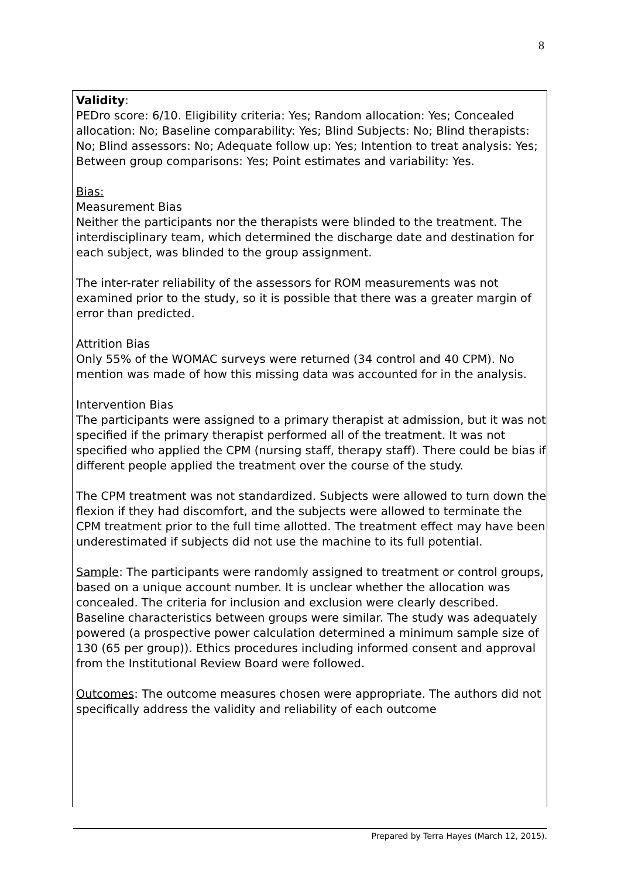8
Validity:
PEDro score: 6/10. Eligibility criteria: Yes; Random allocation: Yes; Concealed allocation: No; Baseline comparability: Yes; Blind Subjects: No; Blind therapists: No; Blind assessors: No; Adequate follow up: Yes; Intention to treat analysis: Yes; Between group comparisons: Yes; Point estimates and variability: Yes.
Bias:
Measurement Bias
Neither the participants nor the therapists were blinded to the treatment. The interdisciplinary team, which determined the discharge date and destination for each subject, was blinded to the group assignment.
The inter-rater reliability of the assessors for ROM measurements was not examined prior to the study, so it is possible that there was a greater margin of error than predicted.
Attrition Bias
Only 55% of the WOMAC surveys were returned (34 control and 40 CPM). No mention was made of how this missing data was accounted for in the analysis.
Intervention Bias
The participants were assigned to a primary therapist at admission, but it was not specified if the primary therapist performed all of the treatment. It was not specified who applied the CPM (nursing staff, therapy staff). There could be bias if different people applied the treatment over the course of the study.
The CPM treatment was not standardized. Subjects were allowed to turn down the flexion if they had discomfort, and the subjects were allowed to terminate the CPM treatment prior to the full time allotted. The treatment effect may have been underestimated if subjects did not use the machine to its full potential.
Sample: The participants were randomly assigned to treatment or control groups, based on a unique account number. It is unclear whether the allocation was concealed. The criteria for inclusion and exclusion were clearly described. Baseline characteristics between groups were similar. The study was adequately powered (a prospective power calculation determined a minimum sample size of 130 (65 per group)). Ethics procedures including informed consent and approval from the Institutional Review Board were followed.
Outcomes: The outcome measures chosen were appropriate. The authors did not specifically address the validity and reliability of each outcome
Prepared by Terra Hayes (March 12, 2015).